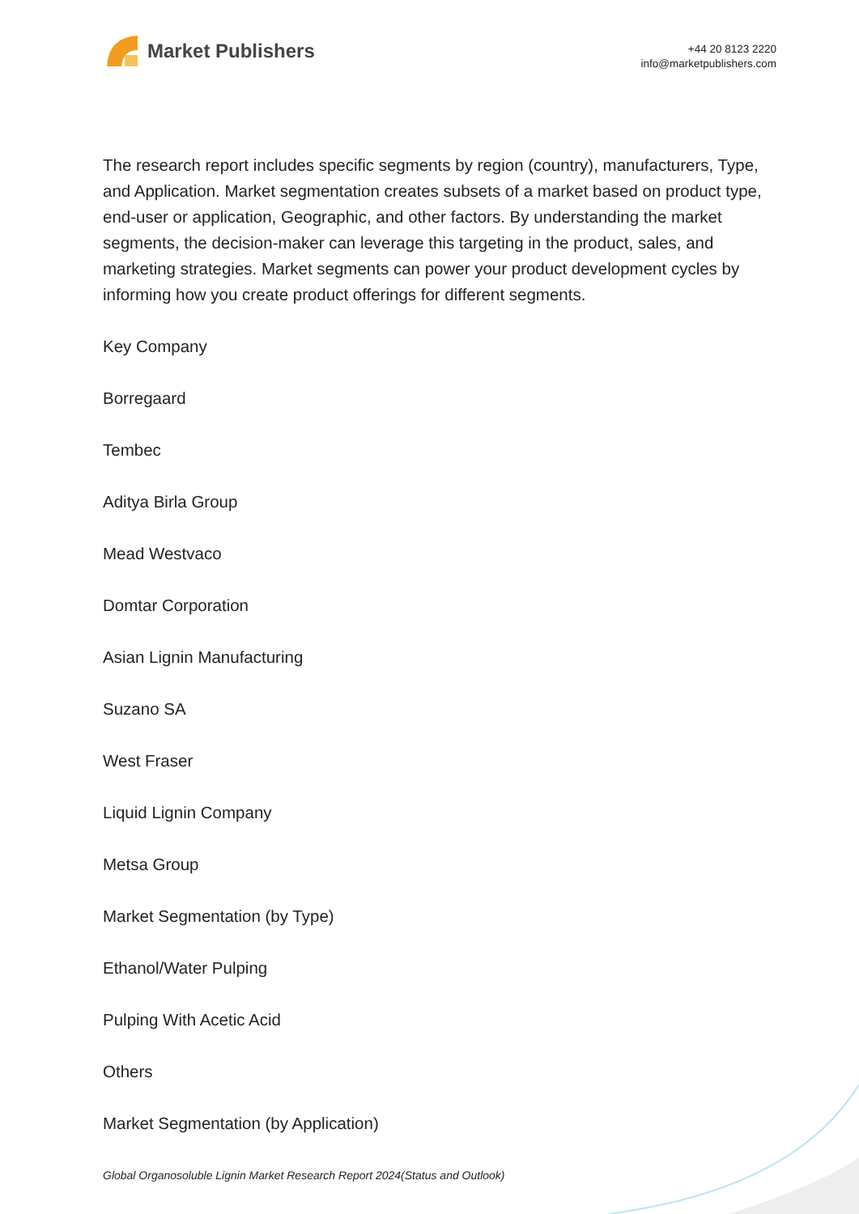Market Publishers
+44 20 8123 2220
info@marketpublishers.com
The research report includes specific segments by region (country), manufacturers, Type, and Application. Market segmentation creates subsets of a market based on product type, end-user or application, Geographic, and other factors. By understanding the market segments, the decision-maker can leverage this targeting in the product, sales, and marketing strategies. Market segments can power your product development cycles by informing how you create product offerings for different segments.
Key Company
Borregaard
Tembec
Aditya Birla Group
Mead Westvaco
Domtar Corporation
Asian Lignin Manufacturing
Suzano SA
West Fraser
Liquid Lignin Company
Metsa Group
Market Segmentation (by Type)
Ethanol/Water Pulping
Pulping With Acetic Acid
Others
Market Segmentation (by Application)
Global Organosoluble Lignin Market Research Report 2024(Status and Outlook)